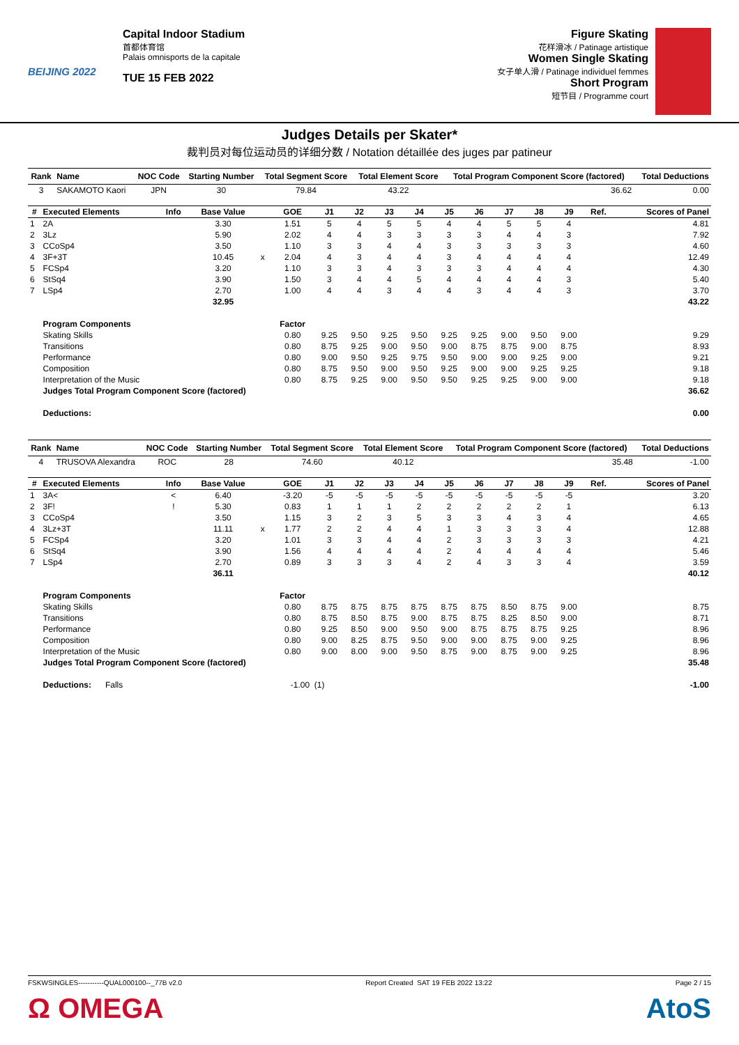BEIJING 2022
Capital Indoor Stadium
首都体育馆
Palais omnisports de la capitale
TUE 15 FEB 2022
Figure Skating
花样滑冰 / Patinage artistique
Women Single Skating
女子单人滑 / Patinage individuel femmes
Short Program
短节目 / Programme court
Judges Details per Skater*
裁判员对每位运动员的详细分数 / Notation détaillée des juges par patineur
| Rank | Name | NOC Code | Starting Number | Total Segment Score | Total Element Score | Total Program Component Score (factored) | Total Deductions |
| --- | --- | --- | --- | --- | --- | --- | --- |
| 3 | SAKAMOTO Kaori | JPN | 30 | 79.84 | 43.22 | 36.62 | 0.00 |
| # | Executed Elements | Info | Base Value | | GOE | J1 | J2 | J3 | J4 | J5 | J6 | J7 | J8 | J9 | Ref. | Scores of Panel |
| --- | --- | --- | --- | --- | --- | --- | --- | --- | --- | --- | --- | --- | --- | --- | --- | --- |
| 1 | 2A | | 3.30 | | 1.51 | 5 | 4 | 5 | 5 | 4 | 4 | 5 | 5 | 4 | | 4.81 |
| 2 | 3Lz | | 5.90 | | 2.02 | 4 | 4 | 3 | 3 | 3 | 3 | 4 | 4 | 3 | | 7.92 |
| 3 | CCoSp4 | | 3.50 | | 1.10 | 3 | 3 | 4 | 4 | 3 | 3 | 3 | 3 | 3 | | 4.60 |
| 4 | 3F+3T | | 10.45 | x | 2.04 | 4 | 3 | 4 | 4 | 3 | 4 | 4 | 4 | 4 | | 12.49 |
| 5 | FCSp4 | | 3.20 | | 1.10 | 3 | 3 | 4 | 3 | 3 | 3 | 4 | 4 | 4 | | 4.30 |
| 6 | StSq4 | | 3.90 | | 1.50 | 3 | 4 | 4 | 5 | 4 | 4 | 4 | 4 | 3 | | 5.40 |
| 7 | LSp4 | | 2.70 | | 1.00 | 4 | 4 | 3 | 4 | 4 | 3 | 4 | 4 | 3 | | 3.70 |
| | | | 32.95 | | | | | | | | | | | | | 43.22 |
| | Program Components | | | | Factor | | | | | | | | | | | |
| | Skating Skills | | | | 0.80 | 9.25 | 9.50 | 9.25 | 9.50 | 9.25 | 9.25 | 9.00 | 9.50 | 9.00 | | 9.29 |
| | Transitions | | | | 0.80 | 8.75 | 9.25 | 9.00 | 9.50 | 9.00 | 8.75 | 8.75 | 9.00 | 8.75 | | 8.93 |
| | Performance | | | | 0.80 | 9.00 | 9.50 | 9.25 | 9.75 | 9.50 | 9.00 | 9.00 | 9.25 | 9.00 | | 9.21 |
| | Composition | | | | 0.80 | 8.75 | 9.50 | 9.00 | 9.50 | 9.25 | 9.00 | 9.00 | 9.25 | 9.25 | | 9.18 |
| | Interpretation of the Music | | | | 0.80 | 8.75 | 9.25 | 9.00 | 9.50 | 9.50 | 9.25 | 9.25 | 9.00 | 9.00 | | 9.18 |
| | Judges Total Program Component Score (factored) | | | | | | | | | | | | | | | 36.62 |
| | Deductions: | | | | | | | | | | | | | | | 0.00 |
| Rank | Name | NOC Code | Starting Number | Total Segment Score | Total Element Score | Total Program Component Score (factored) | Total Deductions |
| --- | --- | --- | --- | --- | --- | --- | --- |
| 4 | TRUSOVA Alexandra | ROC | 28 | 74.60 | 40.12 | 35.48 | -1.00 |
| # | Executed Elements | Info | Base Value | | GOE | J1 | J2 | J3 | J4 | J5 | J6 | J7 | J8 | J9 | Ref. | Scores of Panel |
| --- | --- | --- | --- | --- | --- | --- | --- | --- | --- | --- | --- | --- | --- | --- | --- | --- |
| 1 | 3A< | < | 6.40 | | -3.20 | -5 | -5 | -5 | -5 | -5 | -5 | -5 | -5 | -5 | | 3.20 |
| 2 | 3F! | ! | 5.30 | | 0.83 | 1 | 1 | 1 | 2 | 2 | 2 | 2 | 2 | 1 | | 6.13 |
| 3 | CCoSp4 | | 3.50 | | 1.15 | 3 | 2 | 3 | 5 | 3 | 3 | 4 | 3 | 4 | | 4.65 |
| 4 | 3Lz+3T | | 11.11 | x | 1.77 | 2 | 2 | 4 | 4 | 1 | 3 | 3 | 3 | 4 | | 12.88 |
| 5 | FCSp4 | | 3.20 | | 1.01 | 3 | 3 | 4 | 4 | 2 | 3 | 3 | 3 | 3 | | 4.21 |
| 6 | StSq4 | | 3.90 | | 1.56 | 4 | 4 | 4 | 4 | 2 | 4 | 4 | 4 | 4 | | 5.46 |
| 7 | LSp4 | | 2.70 | | 0.89 | 3 | 3 | 3 | 4 | 2 | 4 | 3 | 3 | 4 | | 3.59 |
| | | | 36.11 | | | | | | | | | | | | | 40.12 |
| | Program Components | | | | Factor | | | | | | | | | | | |
| | Skating Skills | | | | 0.80 | 8.75 | 8.75 | 8.75 | 8.75 | 8.75 | 8.75 | 8.50 | 8.75 | 9.00 | | 8.75 |
| | Transitions | | | | 0.80 | 8.75 | 8.50 | 8.75 | 9.00 | 8.75 | 8.75 | 8.25 | 8.50 | 9.00 | | 8.71 |
| | Performance | | | | 0.80 | 9.25 | 8.50 | 9.00 | 9.50 | 9.00 | 8.75 | 8.75 | 8.75 | 9.25 | | 8.96 |
| | Composition | | | | 0.80 | 9.00 | 8.25 | 8.75 | 9.50 | 9.00 | 9.00 | 8.75 | 9.00 | 9.25 | | 8.96 |
| | Interpretation of the Music | | | | 0.80 | 9.00 | 8.00 | 9.00 | 9.50 | 8.75 | 9.00 | 8.75 | 9.00 | 9.25 | | 8.96 |
| | Judges Total Program Component Score (factored) | | | | | | | | | | | | | | | 35.48 |
| | Deductions: Falls | | | | -1.00 (1) | | | | | | | | | | | -1.00 |
FSKWSINGLES-----------QUAL000100--_77B v2.0 Report Created SAT 19 FEB 2022 13:22 Page 2 / 15
Ω OMEGA AtoS